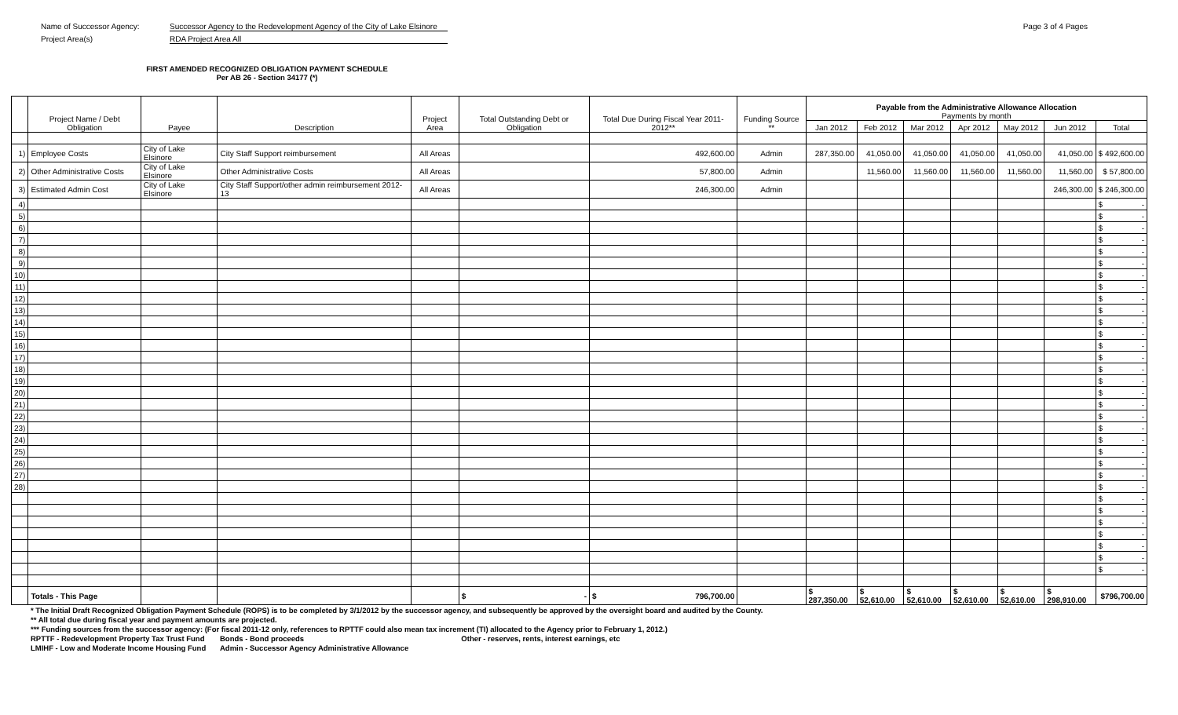Name of Successor Agency: Successor Agency to the Redevelopment Agency of the City of Lake Elsinore Page 3 of 4 Pages
Project Area(s) RDA Project Area All
FIRST AMENDED RECOGNIZED OBLIGATION PAYMENT SCHEDULE
Per AB 26 - Section 34177 (*)
| | Project Name / Debt Obligation | Payee | Description | Project Area | Total Outstanding Debt or Obligation | Total Due During Fiscal Year 2011-2012** | Funding Source ** | Payable from the Administrative Allowance Allocation Payments by month | | | | | | |
| --- | --- | --- | --- | --- | --- | --- | --- | --- | --- | --- | --- | --- | --- | --- |
| | | | | | | | | Jan 2012 | Feb 2012 | Mar 2012 | Apr 2012 | May 2012 | Jun 2012 | Total |
| 1) | Employee Costs | City of Lake Elsinore | City Staff Support reimbursement | All Areas | | 492,600.00 | Admin | 287,350.00 | 41,050.00 | 41,050.00 | 41,050.00 | 41,050.00 | 41,050.00 | $ 492,600.00 |
| 2) | Other Administrative Costs | City of Lake Elsinore | Other Administrative Costs | All Areas | | 57,800.00 | Admin | | 11,560.00 | 11,560.00 | 11,560.00 | 11,560.00 | 11,560.00 | $ 57,800.00 |
| 3) | Estimated Admin Cost | City of Lake Elsinore | City Staff Support/other admin reimbursement 2012-13 | All Areas | | 246,300.00 | Admin | | | | | | 246,300.00 | $ 246,300.00 |
| 4) | | | | | | | | | | | | | | $ - |
| 5) | | | | | | | | | | | | | | $ - |
| 6) | | | | | | | | | | | | | | $ - |
| 7) | | | | | | | | | | | | | | $ - |
| 8) | | | | | | | | | | | | | | $ - |
| 9) | | | | | | | | | | | | | | $ - |
| 10) | | | | | | | | | | | | | | $ - |
| 11) | | | | | | | | | | | | | | $ - |
| 12) | | | | | | | | | | | | | | $ - |
| 13) | | | | | | | | | | | | | | $ - |
| 14) | | | | | | | | | | | | | | $ - |
| 15) | | | | | | | | | | | | | | $ - |
| 16) | | | | | | | | | | | | | | $ - |
| 17) | | | | | | | | | | | | | | $ - |
| 18) | | | | | | | | | | | | | | $ - |
| 19) | | | | | | | | | | | | | | $ - |
| 20) | | | | | | | | | | | | | | $ - |
| 21) | | | | | | | | | | | | | | $ - |
| 22) | | | | | | | | | | | | | | $ - |
| 23) | | | | | | | | | | | | | | $ - |
| 24) | | | | | | | | | | | | | | $ - |
| 25) | | | | | | | | | | | | | | $ - |
| 26) | | | | | | | | | | | | | | $ - |
| 27) | | | | | | | | | | | | | | $ - |
| 28) | | | | | | | | | | | | | | $ - |
| | | | | | | | | | | | | | | $ - |
| | | | | | | | | | | | | | | $ - |
| | | | | | | | | | | | | | | $ - |
| | | | | | | | | | | | | | | $ - |
| | | | | | | | | | | | | | | $ - |
| | | | | | | | | | | | | | | $ - |
| | | | | | | | | | | | | | | $ - |
| | Totals - This Page | | | | $ - | $ 796,700.00 | | $ 287,350.00 | $ 52,610.00 | $ 52,610.00 | $ 52,610.00 | $ 52,610.00 | $ 298,910.00 | $796,700.00 |
| | * The Initial Draft Recognized Obligation Payment Schedule (ROPS) is to be completed by 3/1/2012 by the successor agency, and subsequently be approved by the oversight board and audited by the County. | | | | | | | | | | | | | |
| | ** All total due during fiscal year and payment amounts are projected. | | | | | | | | | | | | | |
| | *** Funding sources from the successor agency: (For fiscal 2011-12 only, references to RPTTF could also mean tax increment (TI) allocated to the Agency prior to February 1, 2012.) | | | | | | | | | | | | | |
| | RPTTF - Redevelopment Property Tax Trust Fund | | Bonds - Bond proceeds | | Other - reserves, rents, interest earnings, etc | | | | | | | | | |
| | LMIHF - Low and Moderate Income Housing Fund | | Admin - Successor Agency Administrative Allowance | | | | | | | | | | | |